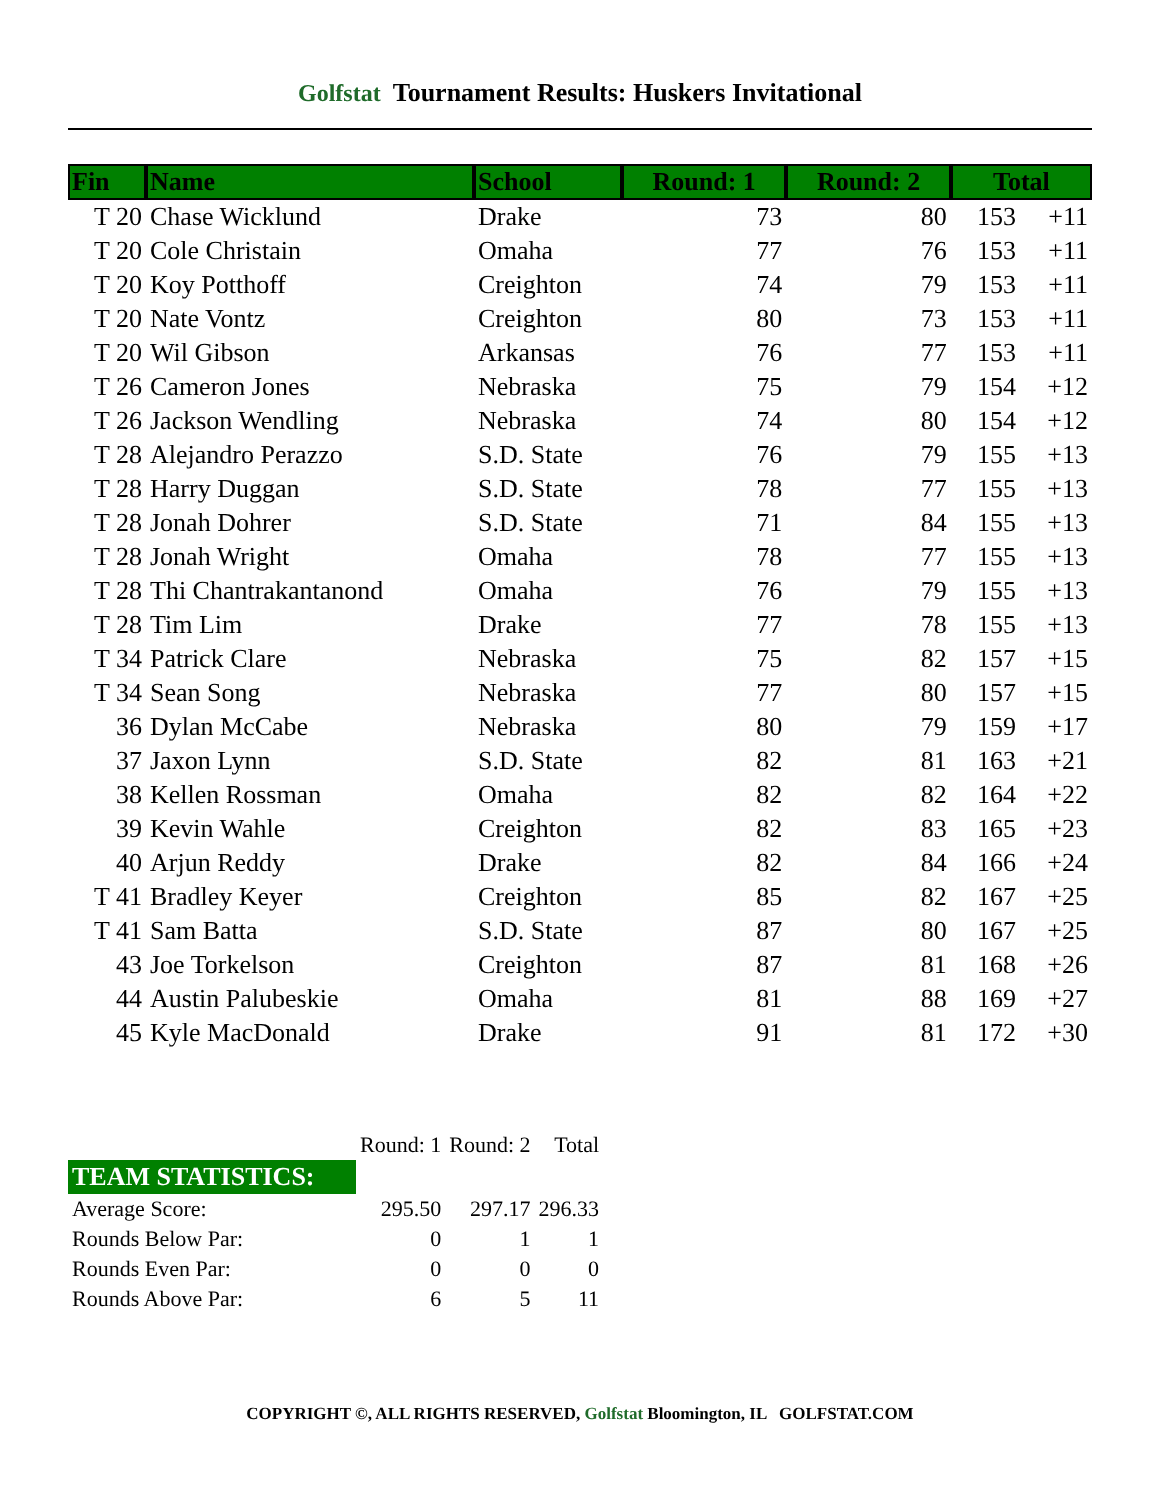Golfstat Tournament Results: Huskers Invitational
| Fin | Name | School | Round: 1 | Round: 2 | Total | |
| --- | --- | --- | --- | --- | --- | --- |
| T 20 | Chase Wicklund | Drake | 73 | 80 | 153 | +11 |
| T 20 | Cole Christain | Omaha | 77 | 76 | 153 | +11 |
| T 20 | Koy Potthoff | Creighton | 74 | 79 | 153 | +11 |
| T 20 | Nate Vontz | Creighton | 80 | 73 | 153 | +11 |
| T 20 | Wil Gibson | Arkansas | 76 | 77 | 153 | +11 |
| T 26 | Cameron Jones | Nebraska | 75 | 79 | 154 | +12 |
| T 26 | Jackson Wendling | Nebraska | 74 | 80 | 154 | +12 |
| T 28 | Alejandro Perazzo | S.D. State | 76 | 79 | 155 | +13 |
| T 28 | Harry Duggan | S.D. State | 78 | 77 | 155 | +13 |
| T 28 | Jonah Dohrer | S.D. State | 71 | 84 | 155 | +13 |
| T 28 | Jonah Wright | Omaha | 78 | 77 | 155 | +13 |
| T 28 | Thi Chantrakantanond | Omaha | 76 | 79 | 155 | +13 |
| T 28 | Tim Lim | Drake | 77 | 78 | 155 | +13 |
| T 34 | Patrick Clare | Nebraska | 75 | 82 | 157 | +15 |
| T 34 | Sean Song | Nebraska | 77 | 80 | 157 | +15 |
| 36 | Dylan McCabe | Nebraska | 80 | 79 | 159 | +17 |
| 37 | Jaxon Lynn | S.D. State | 82 | 81 | 163 | +21 |
| 38 | Kellen Rossman | Omaha | 82 | 82 | 164 | +22 |
| 39 | Kevin Wahle | Creighton | 82 | 83 | 165 | +23 |
| 40 | Arjun Reddy | Drake | 82 | 84 | 166 | +24 |
| T 41 | Bradley Keyer | Creighton | 85 | 82 | 167 | +25 |
| T 41 | Sam Batta | S.D. State | 87 | 80 | 167 | +25 |
| 43 | Joe Torkelson | Creighton | 87 | 81 | 168 | +26 |
| 44 | Austin Palubeskie | Omaha | 81 | 88 | 169 | +27 |
| 45 | Kyle MacDonald | Drake | 91 | 81 | 172 | +30 |
| | Round: 1 | Round: 2 | Total |
| TEAM STATISTICS: | | | |
| Average Score: | 295.50 | 297.17 | 296.33 |
| Rounds Below Par: | 0 | 1 | 1 |
| Rounds Even Par: | 0 | 0 | 0 |
| Rounds Above Par: | 6 | 5 | 11 |
COPYRIGHT ©, ALL RIGHTS RESERVED, Golfstat Bloomington, IL GOLFSTAT.COM